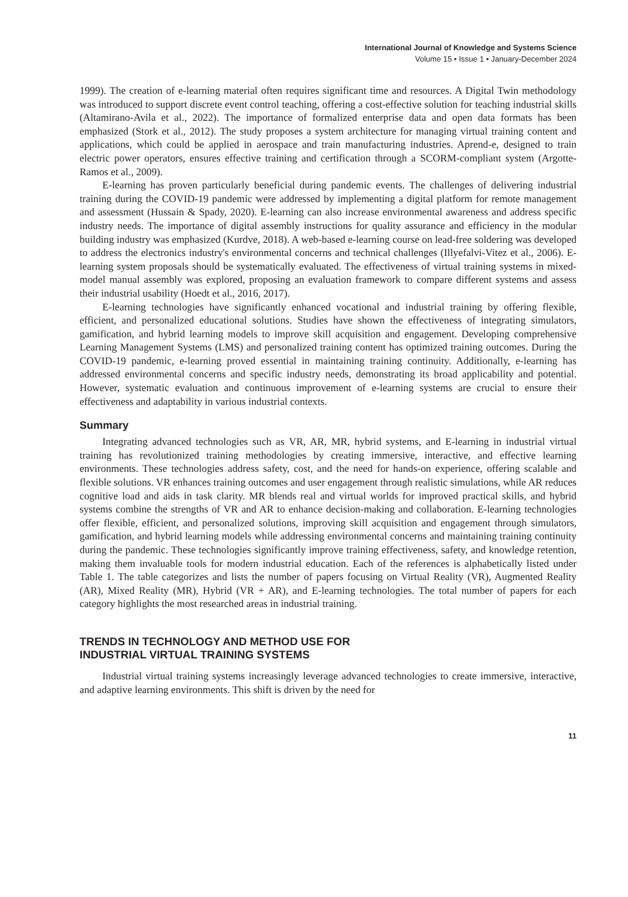International Journal of Knowledge and Systems Science
Volume 15 • Issue 1 • January-December 2024
1999). The creation of e-learning material often requires significant time and resources. A Digital Twin methodology was introduced to support discrete event control teaching, offering a cost-effective solution for teaching industrial skills (Altamirano-Avila et al., 2022). The importance of formalized enterprise data and open data formats has been emphasized (Stork et al., 2012). The study proposes a system architecture for managing virtual training content and applications, which could be applied in aerospace and train manufacturing industries. Aprend-e, designed to train electric power operators, ensures effective training and certification through a SCORM-compliant system (Argotte-Ramos et al., 2009).
E-learning has proven particularly beneficial during pandemic events. The challenges of delivering industrial training during the COVID-19 pandemic were addressed by implementing a digital platform for remote management and assessment (Hussain & Spady, 2020). E-learning can also increase environmental awareness and address specific industry needs. The importance of digital assembly instructions for quality assurance and efficiency in the modular building industry was emphasized (Kurdve, 2018). A web-based e-learning course on lead-free soldering was developed to address the electronics industry's environmental concerns and technical challenges (Illyefalvi-Vitez et al., 2006). E-learning system proposals should be systematically evaluated. The effectiveness of virtual training systems in mixed-model manual assembly was explored, proposing an evaluation framework to compare different systems and assess their industrial usability (Hoedt et al., 2016, 2017).
E-learning technologies have significantly enhanced vocational and industrial training by offering flexible, efficient, and personalized educational solutions. Studies have shown the effectiveness of integrating simulators, gamification, and hybrid learning models to improve skill acquisition and engagement. Developing comprehensive Learning Management Systems (LMS) and personalized training content has optimized training outcomes. During the COVID-19 pandemic, e-learning proved essential in maintaining training continuity. Additionally, e-learning has addressed environmental concerns and specific industry needs, demonstrating its broad applicability and potential. However, systematic evaluation and continuous improvement of e-learning systems are crucial to ensure their effectiveness and adaptability in various industrial contexts.
Summary
Integrating advanced technologies such as VR, AR, MR, hybrid systems, and E-learning in industrial virtual training has revolutionized training methodologies by creating immersive, interactive, and effective learning environments. These technologies address safety, cost, and the need for hands-on experience, offering scalable and flexible solutions. VR enhances training outcomes and user engagement through realistic simulations, while AR reduces cognitive load and aids in task clarity. MR blends real and virtual worlds for improved practical skills, and hybrid systems combine the strengths of VR and AR to enhance decision-making and collaboration. E-learning technologies offer flexible, efficient, and personalized solutions, improving skill acquisition and engagement through simulators, gamification, and hybrid learning models while addressing environmental concerns and maintaining training continuity during the pandemic. These technologies significantly improve training effectiveness, safety, and knowledge retention, making them invaluable tools for modern industrial education. Each of the references is alphabetically listed under Table 1. The table categorizes and lists the number of papers focusing on Virtual Reality (VR), Augmented Reality (AR), Mixed Reality (MR), Hybrid (VR + AR), and E-learning technologies. The total number of papers for each category highlights the most researched areas in industrial training.
TRENDS IN TECHNOLOGY AND METHOD USE FOR
INDUSTRIAL VIRTUAL TRAINING SYSTEMS
Industrial virtual training systems increasingly leverage advanced technologies to create immersive, interactive, and adaptive learning environments. This shift is driven by the need for
11